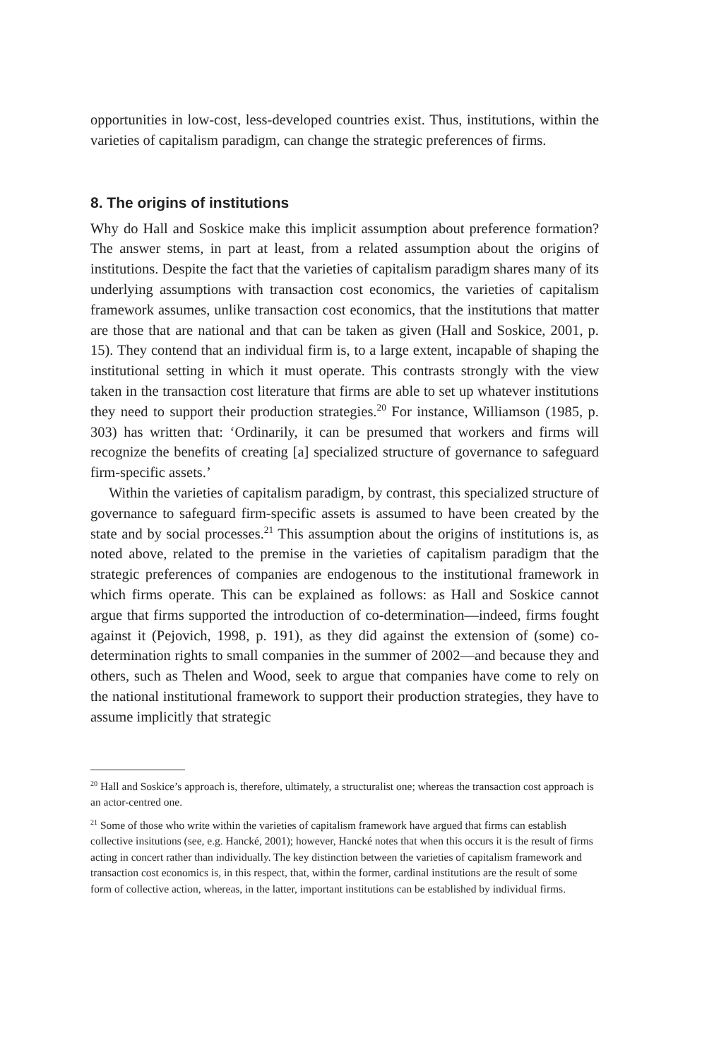opportunities in low-cost, less-developed countries exist. Thus, institutions, within the varieties of capitalism paradigm, can change the strategic preferences of firms.
8. The origins of institutions
Why do Hall and Soskice make this implicit assumption about preference formation? The answer stems, in part at least, from a related assumption about the origins of institutions. Despite the fact that the varieties of capitalism paradigm shares many of its underlying assumptions with transaction cost economics, the varieties of capitalism framework assumes, unlike transaction cost economics, that the institutions that matter are those that are national and that can be taken as given (Hall and Soskice, 2001, p. 15). They contend that an individual firm is, to a large extent, incapable of shaping the institutional setting in which it must operate. This contrasts strongly with the view taken in the transaction cost literature that firms are able to set up whatever institutions they need to support their production strategies.<sup>20</sup> For instance, Williamson (1985, p. 303) has written that: ‘Ordinarily, it can be presumed that workers and firms will recognize the benefits of creating [a] specialized structure of governance to safeguard firm-specific assets.’
Within the varieties of capitalism paradigm, by contrast, this specialized structure of governance to safeguard firm-specific assets is assumed to have been created by the state and by social processes.<sup>21</sup> This assumption about the origins of institutions is, as noted above, related to the premise in the varieties of capitalism paradigm that the strategic preferences of companies are endogenous to the institutional framework in which firms operate. This can be explained as follows: as Hall and Soskice cannot argue that firms supported the introduction of co-determination—indeed, firms fought against it (Pejovich, 1998, p. 191), as they did against the extension of (some) co-determination rights to small companies in the summer of 2002—and because they and others, such as Thelen and Wood, seek to argue that companies have come to rely on the national institutional framework to support their production strategies, they have to assume implicitly that strategic
<sup>20</sup> Hall and Soskice’s approach is, therefore, ultimately, a structuralist one; whereas the transaction cost approach is an actor-centred one.
<sup>21</sup> Some of those who write within the varieties of capitalism framework have argued that firms can establish collective insitutions (see, e.g. Hancké, 2001); however, Hancké notes that when this occurs it is the result of firms acting in concert rather than individually. The key distinction between the varieties of capitalism framework and transaction cost economics is, in this respect, that, within the former, cardinal institutions are the result of some form of collective action, whereas, in the latter, important institutions can be established by individual firms.